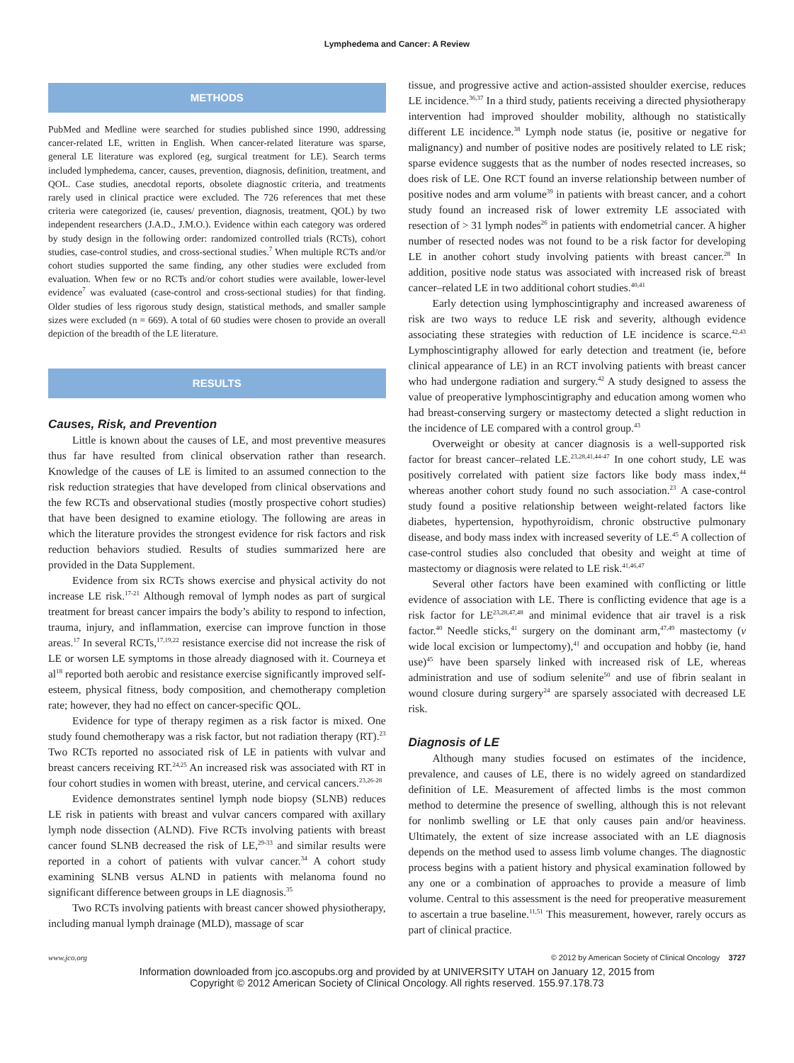Lymphedema and Cancer: A Review
METHODS
PubMed and Medline were searched for studies published since 1990, addressing cancer-related LE, written in English. When cancer-related literature was sparse, general LE literature was explored (eg, surgical treatment for LE). Search terms included lymphedema, cancer, causes, prevention, diagnosis, definition, treatment, and QOL. Case studies, anecdotal reports, obsolete diagnostic criteria, and treatments rarely used in clinical practice were excluded. The 726 references that met these criteria were categorized (ie, causes/ prevention, diagnosis, treatment, QOL) by two independent researchers (J.A.D., J.M.O.). Evidence within each category was ordered by study design in the following order: randomized controlled trials (RCTs), cohort studies, case-control studies, and cross-sectional studies.<sup>7</sup> When multiple RCTs and/or cohort studies supported the same finding, any other studies were excluded from evaluation. When few or no RCTs and/or cohort studies were available, lower-level evidence<sup>7</sup> was evaluated (case-control and cross-sectional studies) for that finding. Older studies of less rigorous study design, statistical methods, and smaller sample sizes were excluded (n = 669). A total of 60 studies were chosen to provide an overall depiction of the breadth of the LE literature.
RESULTS
Causes, Risk, and Prevention
Little is known about the causes of LE, and most preventive measures thus far have resulted from clinical observation rather than research. Knowledge of the causes of LE is limited to an assumed connection to the risk reduction strategies that have developed from clinical observations and the few RCTs and observational studies (mostly prospective cohort studies) that have been designed to examine etiology. The following are areas in which the literature provides the strongest evidence for risk factors and risk reduction behaviors studied. Results of studies summarized here are provided in the Data Supplement.
Evidence from six RCTs shows exercise and physical activity do not increase LE risk.<sup>17-21</sup> Although removal of lymph nodes as part of surgical treatment for breast cancer impairs the body’s ability to respond to infection, trauma, injury, and inflammation, exercise can improve function in those areas.<sup>17</sup> In several RCTs,<sup>17,19,22</sup> resistance exercise did not increase the risk of LE or worsen LE symptoms in those already diagnosed with it. Courneya et al<sup>18</sup> reported both aerobic and resistance exercise significantly improved self-esteem, physical fitness, body composition, and chemotherapy completion rate; however, they had no effect on cancer-specific QOL.
Evidence for type of therapy regimen as a risk factor is mixed. One study found chemotherapy was a risk factor, but not radiation therapy (RT).<sup>23</sup> Two RCTs reported no associated risk of LE in patients with vulvar and breast cancers receiving RT.<sup>24,25</sup> An increased risk was associated with RT in four cohort studies in women with breast, uterine, and cervical cancers.<sup>23,26-28</sup>
Evidence demonstrates sentinel lymph node biopsy (SLNB) reduces LE risk in patients with breast and vulvar cancers compared with axillary lymph node dissection (ALND). Five RCTs involving patients with breast cancer found SLNB decreased the risk of LE,<sup>29-33</sup> and similar results were reported in a cohort of patients with vulvar cancer.<sup>34</sup> A cohort study examining SLNB versus ALND in patients with melanoma found no significant difference between groups in LE diagnosis.<sup>35</sup>
Two RCTs involving patients with breast cancer showed physiotherapy, including manual lymph drainage (MLD), massage of scar
tissue, and progressive active and action-assisted shoulder exercise, reduces LE incidence.<sup>36,37</sup> In a third study, patients receiving a directed physiotherapy intervention had improved shoulder mobility, although no statistically different LE incidence.<sup>38</sup> Lymph node status (ie, positive or negative for malignancy) and number of positive nodes are positively related to LE risk; sparse evidence suggests that as the number of nodes resected increases, so does risk of LE. One RCT found an inverse relationship between number of positive nodes and arm volume<sup>39</sup> in patients with breast cancer, and a cohort study found an increased risk of lower extremity LE associated with resection of > 31 lymph nodes<sup>26</sup> in patients with endometrial cancer. A higher number of resected nodes was not found to be a risk factor for developing LE in another cohort study involving patients with breast cancer.<sup>28</sup> In addition, positive node status was associated with increased risk of breast cancer–related LE in two additional cohort studies.<sup>40,41</sup>
Early detection using lymphoscintigraphy and increased awareness of risk are two ways to reduce LE risk and severity, although evidence associating these strategies with reduction of LE incidence is scarce.<sup>42,43</sup> Lymphoscintigraphy allowed for early detection and treatment (ie, before clinical appearance of LE) in an RCT involving patients with breast cancer who had undergone radiation and surgery.<sup>42</sup> A study designed to assess the value of preoperative lymphoscintigraphy and education among women who had breast-conserving surgery or mastectomy detected a slight reduction in the incidence of LE compared with a control group.<sup>43</sup>
Overweight or obesity at cancer diagnosis is a well-supported risk factor for breast cancer–related LE.<sup>23,28,41,44-47</sup> In one cohort study, LE was positively correlated with patient size factors like body mass index,<sup>44</sup> whereas another cohort study found no such association.<sup>23</sup> A case-control study found a positive relationship between weight-related factors like diabetes, hypertension, hypothyroidism, chronic obstructive pulmonary disease, and body mass index with increased severity of LE.<sup>45</sup> A collection of case-control studies also concluded that obesity and weight at time of mastectomy or diagnosis were related to LE risk.<sup>41,46,47</sup>
Several other factors have been examined with conflicting or little evidence of association with LE. There is conflicting evidence that age is a risk factor for LE<sup>23,28,47,48</sup> and minimal evidence that air travel is a risk factor.<sup>40</sup> Needle sticks,<sup>41</sup> surgery on the dominant arm,<sup>47,49</sup> mastectomy (v wide local excision or lumpectomy),<sup>41</sup> and occupation and hobby (ie, hand use)<sup>45</sup> have been sparsely linked with increased risk of LE, whereas administration and use of sodium selenite<sup>50</sup> and use of fibrin sealant in wound closure during surgery<sup>24</sup> are sparsely associated with decreased LE risk.
Diagnosis of LE
Although many studies focused on estimates of the incidence, prevalence, and causes of LE, there is no widely agreed on standardized definition of LE. Measurement of affected limbs is the most common method to determine the presence of swelling, although this is not relevant for nonlimb swelling or LE that only causes pain and/or heaviness. Ultimately, the extent of size increase associated with an LE diagnosis depends on the method used to assess limb volume changes. The diagnostic process begins with a patient history and physical examination followed by any one or a combination of approaches to provide a measure of limb volume. Central to this assessment is the need for preoperative measurement to ascertain a true baseline.<sup>11,51</sup> This measurement, however, rarely occurs as part of clinical practice.
www.jco.org © 2012 by American Society of Clinical Oncology 3727
Information downloaded from jco.ascopubs.org and provided by at UNIVERSITY UTAH on January 12, 2015 from
Copyright © 2012 American Society of Clinical Oncology. All rights reserved. 155.97.178.73